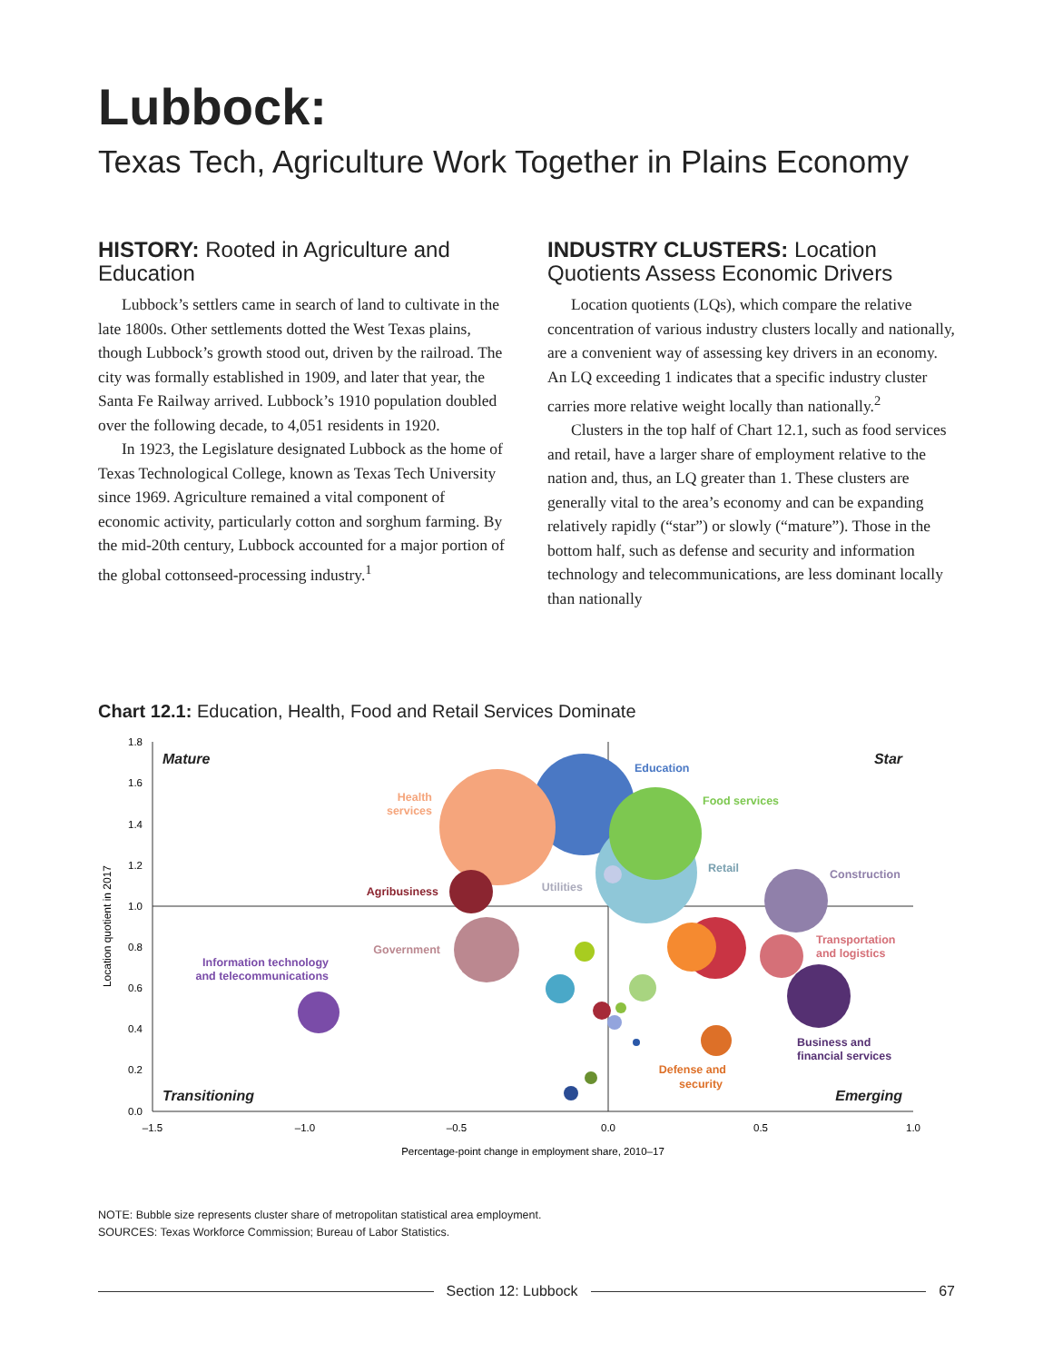Lubbock:
Texas Tech, Agriculture Work Together in Plains Economy
HISTORY: Rooted in Agriculture and Education
Lubbock’s settlers came in search of land to cultivate in the late 1800s. Other settlements dotted the West Texas plains, though Lubbock’s growth stood out, driven by the railroad. The city was formally established in 1909, and later that year, the Santa Fe Railway arrived. Lubbock’s 1910 population doubled over the following decade, to 4,051 residents in 1920.
In 1923, the Legislature designated Lubbock as the home of Texas Technological College, known as Texas Tech University since 1969. Agriculture remained a vital component of economic activity, particularly cotton and sorghum farming. By the mid-20th century, Lubbock accounted for a major portion of the global cottonseed-processing industry.<sup>1</sup>
INDUSTRY CLUSTERS: Location Quotients Assess Economic Drivers
Location quotients (LQs), which compare the relative concentration of various industry clusters locally and nationally, are a convenient way of assessing key drivers in an economy. An LQ exceeding 1 indicates that a specific industry cluster carries more relative weight locally than nationally.<sup>2</sup>
Clusters in the top half of Chart 12.1, such as food services and retail, have a larger share of employment relative to the nation and, thus, an LQ greater than 1. These clusters are generally vital to the area’s economy and can be expanding relatively rapidly (“star”) or slowly (“mature”). Those in the bottom half, such as defense and security and information technology and telecommunications, are less dominant locally than nationally
Chart 12.1: Education, Health, Food and Retail Services Dominate
1.8
1.6
1.4
1.2
1.0
0.8
0.6
0.4
0.2
0.0
–1.5
–1.0
–0.5
0.0
0.5
1.0
Percentage-point change in employment share, 2010–17
Location quotient in 2017
Mature
Star
Transitioning
Emerging
Education
Health
services
Food services
Retail
Construction
Utilities
Agribusiness
Government
Transportation
and logistics
Information technology
and telecommunications
Business and
financial services
Defense and
security
NOTE: Bubble size represents cluster share of metropolitan statistical area employment.
SOURCES: Texas Workforce Commission; Bureau of Labor Statistics.
Section 12: Lubbock 67